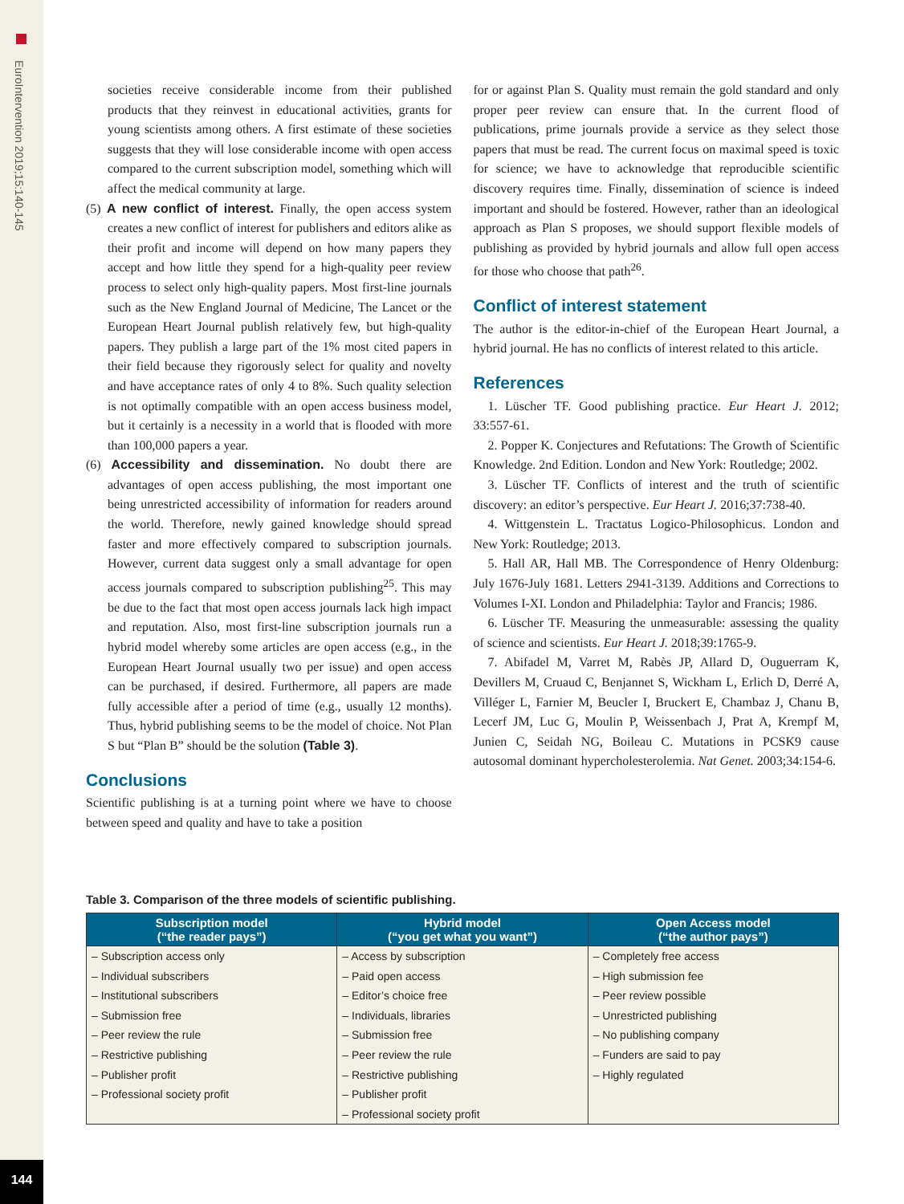EuroIntervention 2019;15:140-145
144
societies receive considerable income from their published products that they reinvest in educational activities, grants for young scientists among others. A first estimate of these societies suggests that they will lose considerable income with open access compared to the current subscription model, something which will affect the medical community at large.
(5) A new conflict of interest. Finally, the open access system creates a new conflict of interest for publishers and editors alike as their profit and income will depend on how many papers they accept and how little they spend for a high-quality peer review process to select only high-quality papers. Most first-line journals such as the New England Journal of Medicine, The Lancet or the European Heart Journal publish relatively few, but high-quality papers. They publish a large part of the 1% most cited papers in their field because they rigorously select for quality and novelty and have acceptance rates of only 4 to 8%. Such quality selection is not optimally compatible with an open access business model, but it certainly is a necessity in a world that is flooded with more than 100,000 papers a year.
(6) Accessibility and dissemination. No doubt there are advantages of open access publishing, the most important one being unrestricted accessibility of information for readers around the world. Therefore, newly gained knowledge should spread faster and more effectively compared to subscription journals. However, current data suggest only a small advantage for open access journals compared to subscription publishing<sup>25</sup>. This may be due to the fact that most open access journals lack high impact and reputation. Also, most first-line subscription journals run a hybrid model whereby some articles are open access (e.g., in the European Heart Journal usually two per issue) and open access can be purchased, if desired. Furthermore, all papers are made fully accessible after a period of time (e.g., usually 12 months). Thus, hybrid publishing seems to be the model of choice. Not Plan S but “Plan B” should be the solution (Table 3).
Conclusions
Scientific publishing is at a turning point where we have to choose between speed and quality and have to take a position
for or against Plan S. Quality must remain the gold standard and only proper peer review can ensure that. In the current flood of publications, prime journals provide a service as they select those papers that must be read. The current focus on maximal speed is toxic for science; we have to acknowledge that reproducible scientific discovery requires time. Finally, dissemination of science is indeed important and should be fostered. However, rather than an ideological approach as Plan S proposes, we should support flexible models of publishing as provided by hybrid journals and allow full open access for those who choose that path<sup>26</sup>.
Conflict of interest statement
The author is the editor-in-chief of the European Heart Journal, a hybrid journal. He has no conflicts of interest related to this article.
References
1. Lüscher TF. Good publishing practice. Eur Heart J. 2012; 33:557-61.
2. Popper K. Conjectures and Refutations: The Growth of Scientific Knowledge. 2nd Edition. London and New York: Routledge; 2002.
3. Lüscher TF. Conflicts of interest and the truth of scientific discovery: an editor’s perspective. Eur Heart J. 2016;37:738-40.
4. Wittgenstein L. Tractatus Logico-Philosophicus. London and New York: Routledge; 2013.
5. Hall AR, Hall MB. The Correspondence of Henry Oldenburg: July 1676-July 1681. Letters 2941-3139. Additions and Corrections to Volumes I-XI. London and Philadelphia: Taylor and Francis; 1986.
6. Lüscher TF. Measuring the unmeasurable: assessing the quality of science and scientists. Eur Heart J. 2018;39:1765-9.
7. Abifadel M, Varret M, Rabès JP, Allard D, Ouguerram K, Devillers M, Cruaud C, Benjannet S, Wickham L, Erlich D, Derré A, Villéger L, Farnier M, Beucler I, Bruckert E, Chambaz J, Chanu B, Lecerf JM, Luc G, Moulin P, Weissenbach J, Prat A, Krempf M, Junien C, Seidah NG, Boileau C. Mutations in PCSK9 cause autosomal dominant hypercholesterolemia. Nat Genet. 2003;34:154-6.
Table 3. Comparison of the three models of scientific publishing.
| Subscription model (“the reader pays”) | Hybrid model (“you get what you want”) | Open Access model (“the author pays”) |
| --- | --- | --- |
| – Subscription access only | – Access by subscription | – Completely free access |
| – Individual subscribers | – Paid open access | – High submission fee |
| – Institutional subscribers | – Editor’s choice free | – Peer review possible |
| – Submission free | – Individuals, libraries | – Unrestricted publishing |
| – Peer review the rule | – Submission free | – No publishing company |
| – Restrictive publishing | – Peer review the rule | – Funders are said to pay |
| – Publisher profit | – Restrictive publishing | – Highly regulated |
| – Professional society profit | – Publisher profit | |
| | – Professional society profit | |